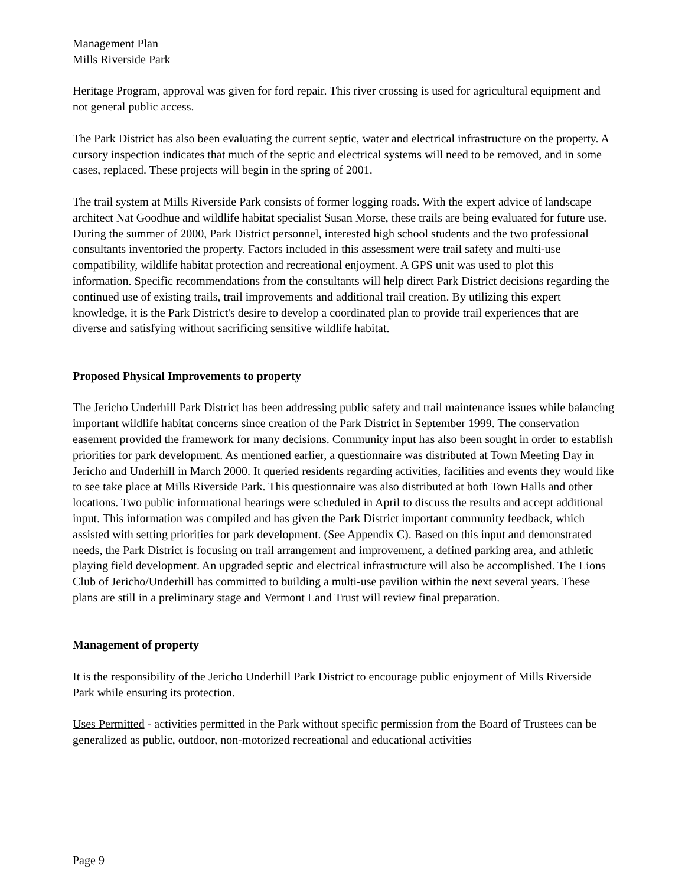Management Plan
Mills Riverside Park
Heritage Program, approval was given for ford repair. This river crossing is used for agricultural equipment and not general public access.
The Park District has also been evaluating the current septic, water and electrical infrastructure on the property. A cursory inspection indicates that much of the septic and electrical systems will need to be removed, and in some cases, replaced. These projects will begin in the spring of 2001.
The trail system at Mills Riverside Park consists of former logging roads. With the expert advice of landscape architect Nat Goodhue and wildlife habitat specialist Susan Morse, these trails are being evaluated for future use. During the summer of 2000, Park District personnel, interested high school students and the two professional consultants inventoried the property. Factors included in this assessment were trail safety and multi-use compatibility, wildlife habitat protection and recreational enjoyment. A GPS unit was used to plot this information. Specific recommendations from the consultants will help direct Park District decisions regarding the continued use of existing trails, trail improvements and additional trail creation. By utilizing this expert knowledge, it is the Park District's desire to develop a coordinated plan to provide trail experiences that are diverse and satisfying without sacrificing sensitive wildlife habitat.
Proposed Physical Improvements to property
The Jericho Underhill Park District has been addressing public safety and trail maintenance issues while balancing important wildlife habitat concerns since creation of the Park District in September 1999. The conservation easement provided the framework for many decisions. Community input has also been sought in order to establish priorities for park development. As mentioned earlier, a questionnaire was distributed at Town Meeting Day in Jericho and Underhill in March 2000. It queried residents regarding activities, facilities and events they would like to see take place at Mills Riverside Park. This questionnaire was also distributed at both Town Halls and other locations. Two public informational hearings were scheduled in April to discuss the results and accept additional input. This information was compiled and has given the Park District important community feedback, which assisted with setting priorities for park development. (See Appendix C). Based on this input and demonstrated needs, the Park District is focusing on trail arrangement and improvement, a defined parking area, and athletic playing field development. An upgraded septic and electrical infrastructure will also be accomplished. The Lions Club of Jericho/Underhill has committed to building a multi-use pavilion within the next several years. These plans are still in a preliminary stage and Vermont Land Trust will review final preparation.
Management of property
It is the responsibility of the Jericho Underhill Park District to encourage public enjoyment of Mills Riverside Park while ensuring its protection.
Uses Permitted - activities permitted in the Park without specific permission from the Board of Trustees can be generalized as public, outdoor, non-motorized recreational and educational activities
Page 9